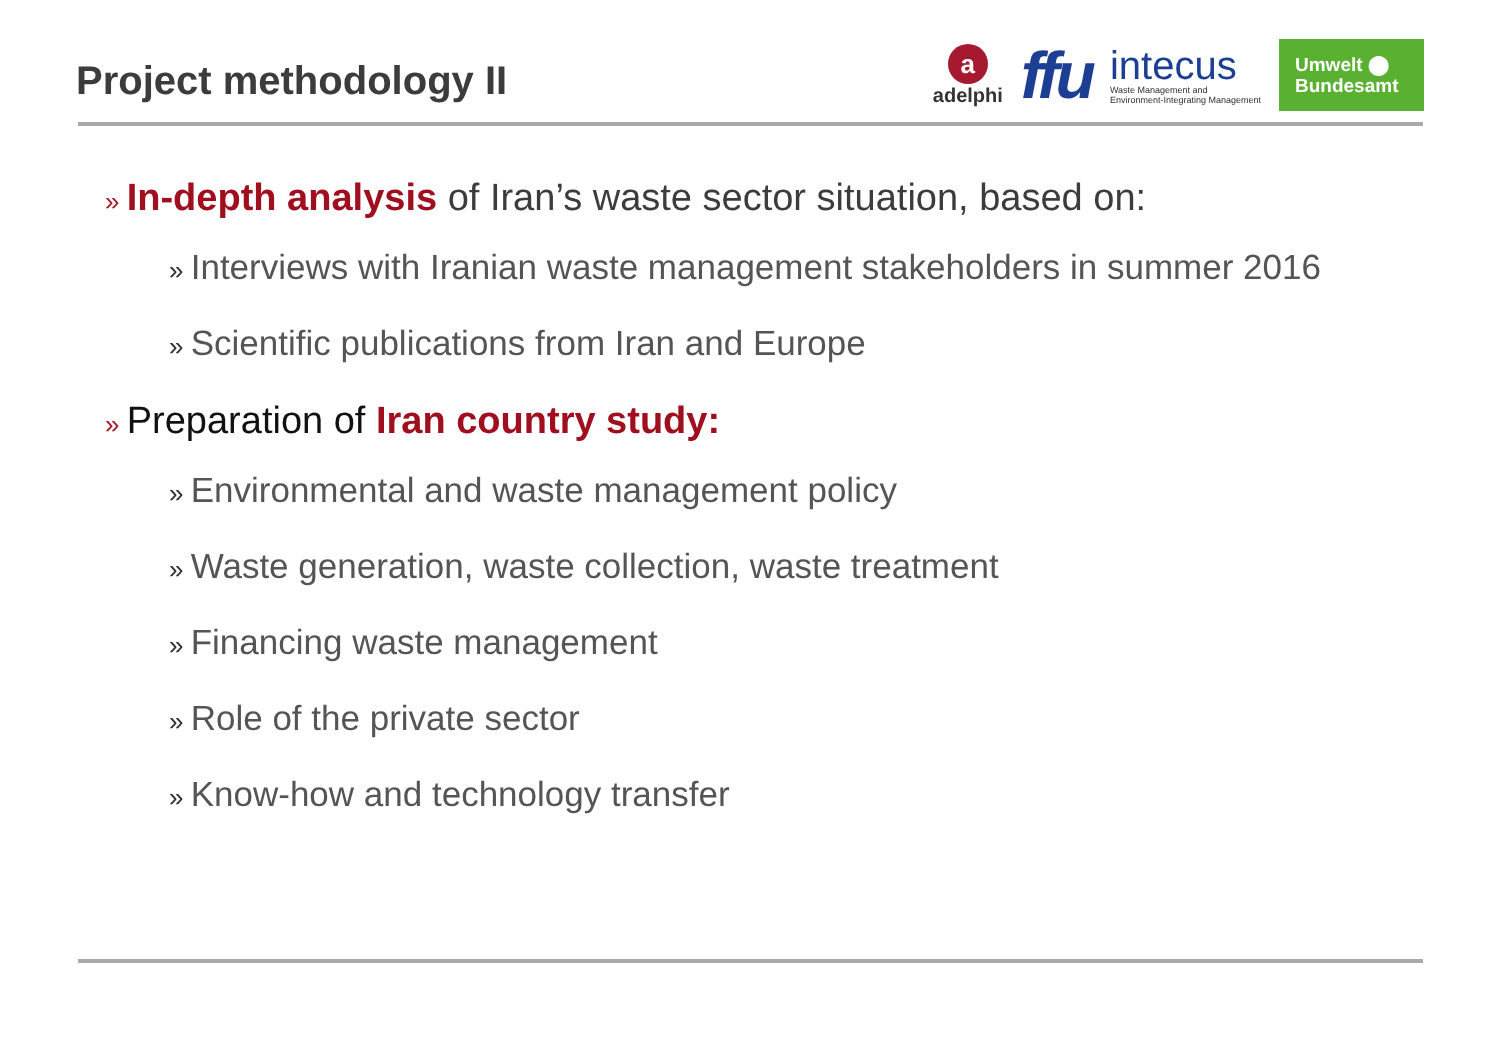Project methodology II
a
adelphi
ffu
intecus
Waste Management and
Environment-Integrating Management
Umwelt ⬤
Bundesamt
» In-depth analysis of Iran’s waste sector situation, based on:
» Interviews with Iranian waste management stakeholders in summer 2016
» Scientific publications from Iran and Europe
» Preparation of Iran country study:
» Environmental and waste management policy
» Waste generation, waste collection, waste treatment
» Financing waste management
» Role of the private sector
» Know-how and technology transfer